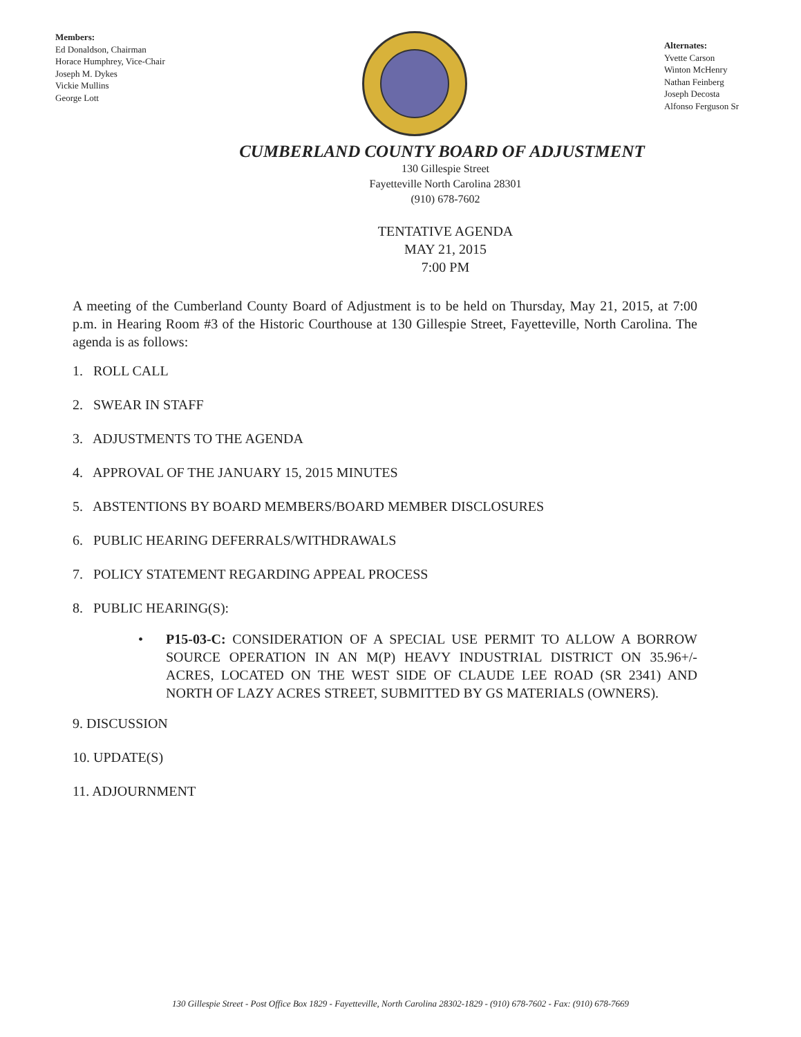Members:
Ed Donaldson, Chairman
Horace Humphrey, Vice-Chair
Joseph M. Dykes
Vickie Mullins
George Lott
Alternates:
Yvette Carson
Winton McHenry
Nathan Feinberg
Joseph Decosta
Alfonso Ferguson Sr
CUMBERLAND COUNTY BOARD OF ADJUSTMENT
130 Gillespie Street
Fayetteville North Carolina 28301
(910) 678-7602
TENTATIVE AGENDA
MAY 21, 2015
7:00 PM
A meeting of the Cumberland County Board of Adjustment is to be held on Thursday, May 21, 2015, at 7:00 p.m. in Hearing Room #3 of the Historic Courthouse at 130 Gillespie Street, Fayetteville, North Carolina. The agenda is as follows:
1. ROLL CALL
2. SWEAR IN STAFF
3. ADJUSTMENTS TO THE AGENDA
4. APPROVAL OF THE JANUARY 15, 2015 MINUTES
5. ABSTENTIONS BY BOARD MEMBERS/BOARD MEMBER DISCLOSURES
6. PUBLIC HEARING DEFERRALS/WITHDRAWALS
7. POLICY STATEMENT REGARDING APPEAL PROCESS
8. PUBLIC HEARING(S):
• P15-03-C: CONSIDERATION OF A SPECIAL USE PERMIT TO ALLOW A BORROW SOURCE OPERATION IN AN M(P) HEAVY INDUSTRIAL DISTRICT ON 35.96+/- ACRES, LOCATED ON THE WEST SIDE OF CLAUDE LEE ROAD (SR 2341) AND NORTH OF LAZY ACRES STREET, SUBMITTED BY GS MATERIALS (OWNERS).
9. DISCUSSION
10. UPDATE(S)
11. ADJOURNMENT
130 Gillespie Street - Post Office Box 1829 - Fayetteville, North Carolina 28302-1829 - (910) 678-7602 - Fax: (910) 678-7669